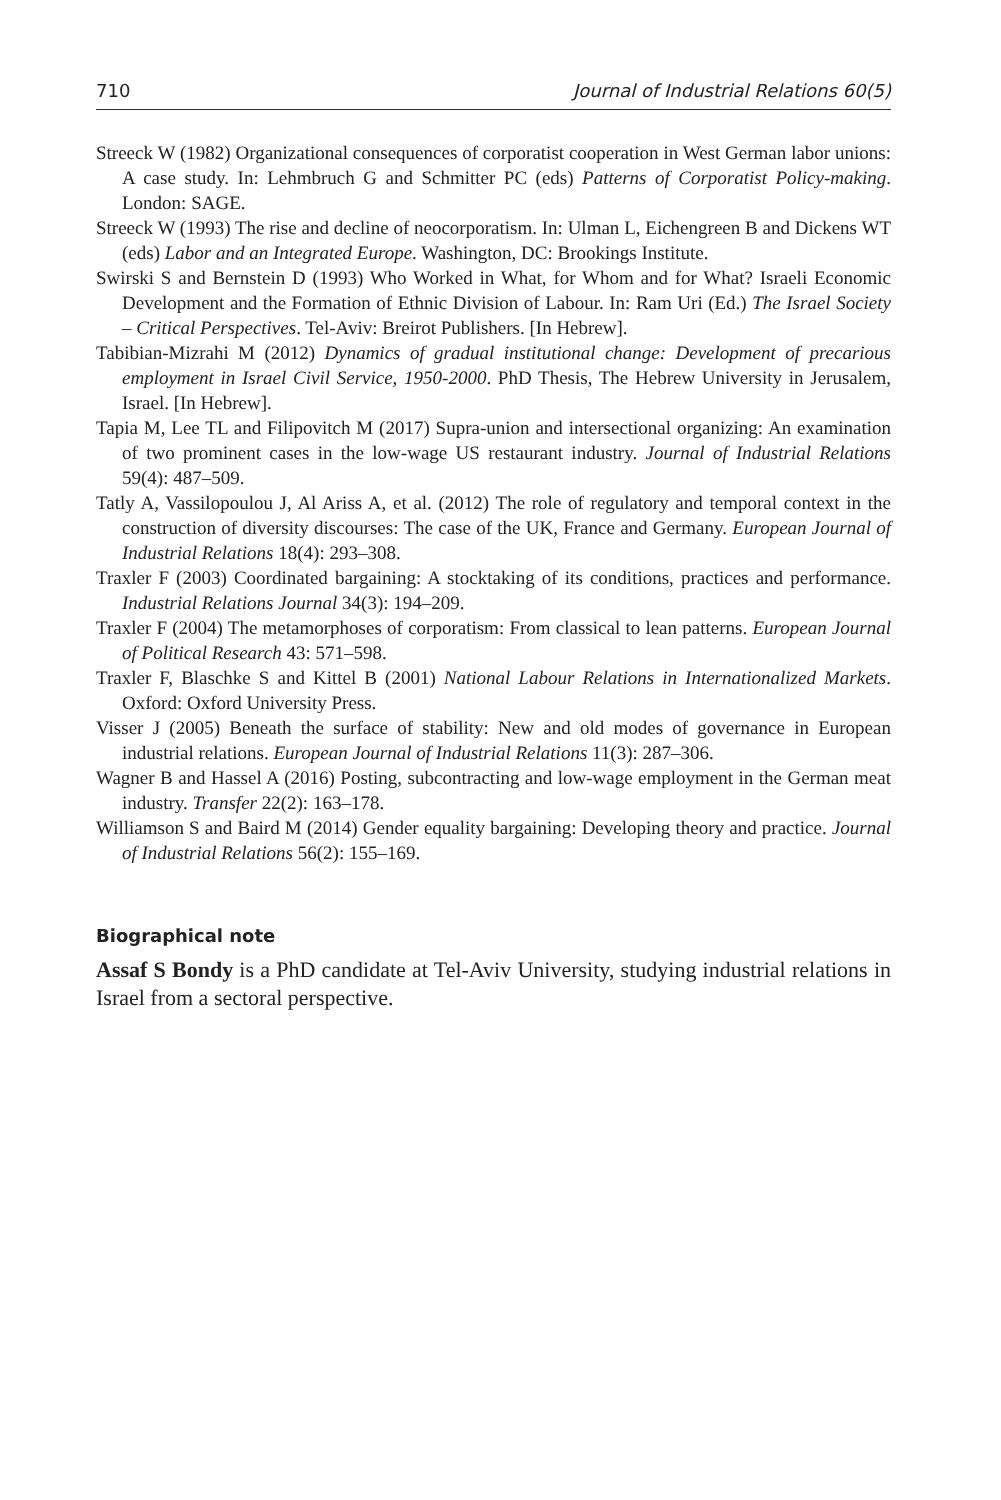710 Journal of Industrial Relations 60(5)
Streeck W (1982) Organizational consequences of corporatist cooperation in West German labor unions: A case study. In: Lehmbruch G and Schmitter PC (eds) Patterns of Corporatist Policy-making. London: SAGE.
Streeck W (1993) The rise and decline of neocorporatism. In: Ulman L, Eichengreen B and Dickens WT (eds) Labor and an Integrated Europe. Washington, DC: Brookings Institute.
Swirski S and Bernstein D (1993) Who Worked in What, for Whom and for What? Israeli Economic Development and the Formation of Ethnic Division of Labour. In: Ram Uri (Ed.) The Israel Society – Critical Perspectives. Tel-Aviv: Breirot Publishers. [In Hebrew].
Tabibian-Mizrahi M (2012) Dynamics of gradual institutional change: Development of precarious employment in Israel Civil Service, 1950-2000. PhD Thesis, The Hebrew University in Jerusalem, Israel. [In Hebrew].
Tapia M, Lee TL and Filipovitch M (2017) Supra-union and intersectional organizing: An examination of two prominent cases in the low-wage US restaurant industry. Journal of Industrial Relations 59(4): 487–509.
Tatly A, Vassilopoulou J, Al Ariss A, et al. (2012) The role of regulatory and temporal context in the construction of diversity discourses: The case of the UK, France and Germany. European Journal of Industrial Relations 18(4): 293–308.
Traxler F (2003) Coordinated bargaining: A stocktaking of its conditions, practices and performance. Industrial Relations Journal 34(3): 194–209.
Traxler F (2004) The metamorphoses of corporatism: From classical to lean patterns. European Journal of Political Research 43: 571–598.
Traxler F, Blaschke S and Kittel B (2001) National Labour Relations in Internationalized Markets. Oxford: Oxford University Press.
Visser J (2005) Beneath the surface of stability: New and old modes of governance in European industrial relations. European Journal of Industrial Relations 11(3): 287–306.
Wagner B and Hassel A (2016) Posting, subcontracting and low-wage employment in the German meat industry. Transfer 22(2): 163–178.
Williamson S and Baird M (2014) Gender equality bargaining: Developing theory and practice. Journal of Industrial Relations 56(2): 155–169.
Biographical note
Assaf S Bondy is a PhD candidate at Tel-Aviv University, studying industrial relations in Israel from a sectoral perspective.